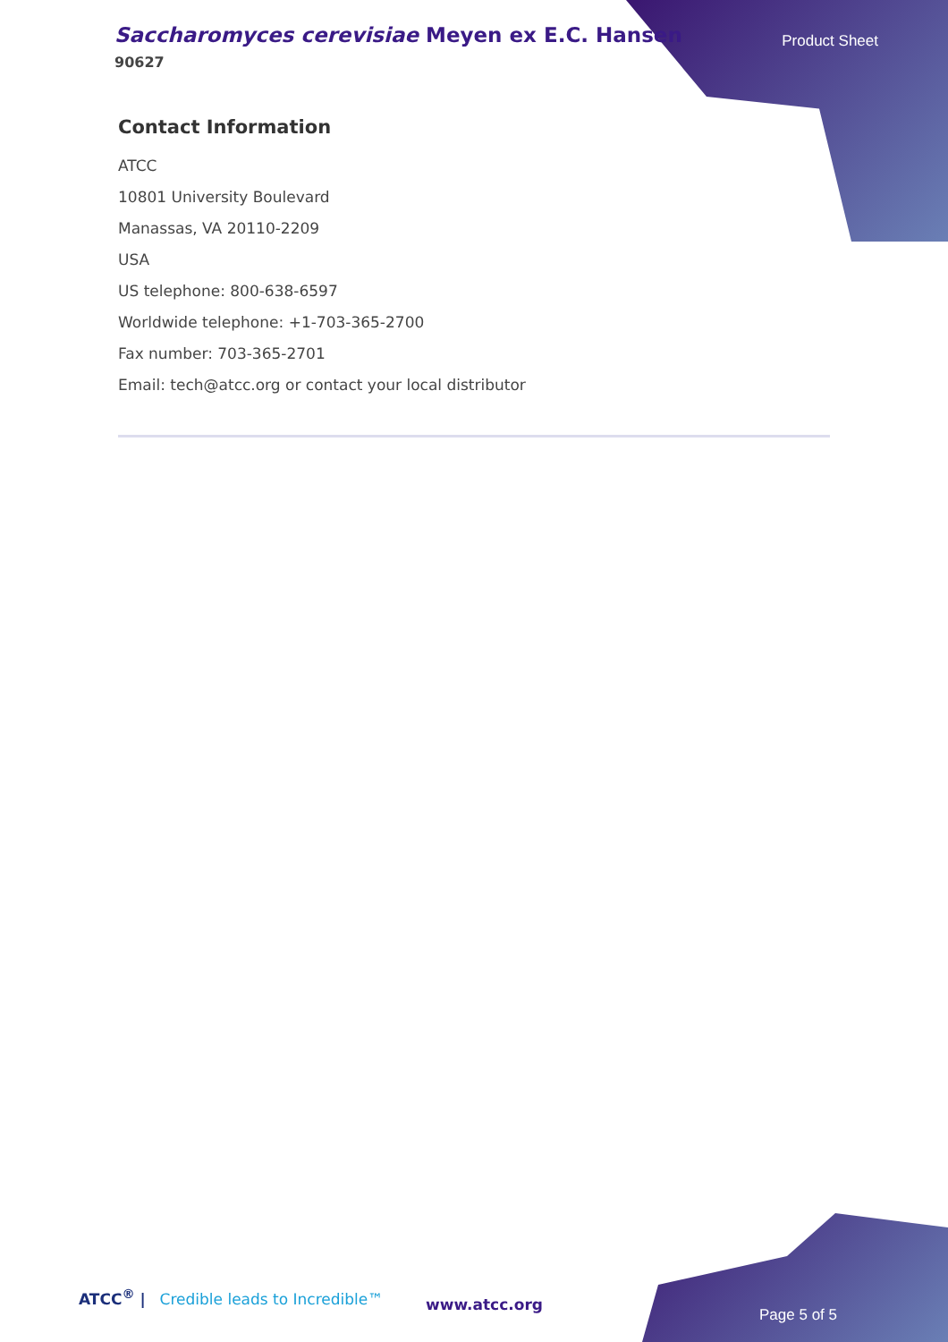Saccharomyces cerevisiae Meyen ex E.C. Hansen
90627
Product Sheet
Contact Information
ATCC
10801 University Boulevard
Manassas, VA 20110-2209
USA
US telephone: 800-638-6597
Worldwide telephone: +1-703-365-2700
Fax number: 703-365-2701
Email: tech@atcc.org or contact your local distributor
ATCC<sup>®</sup> | Credible leads to Incredible™
www.atcc.org
Page 5 of 5